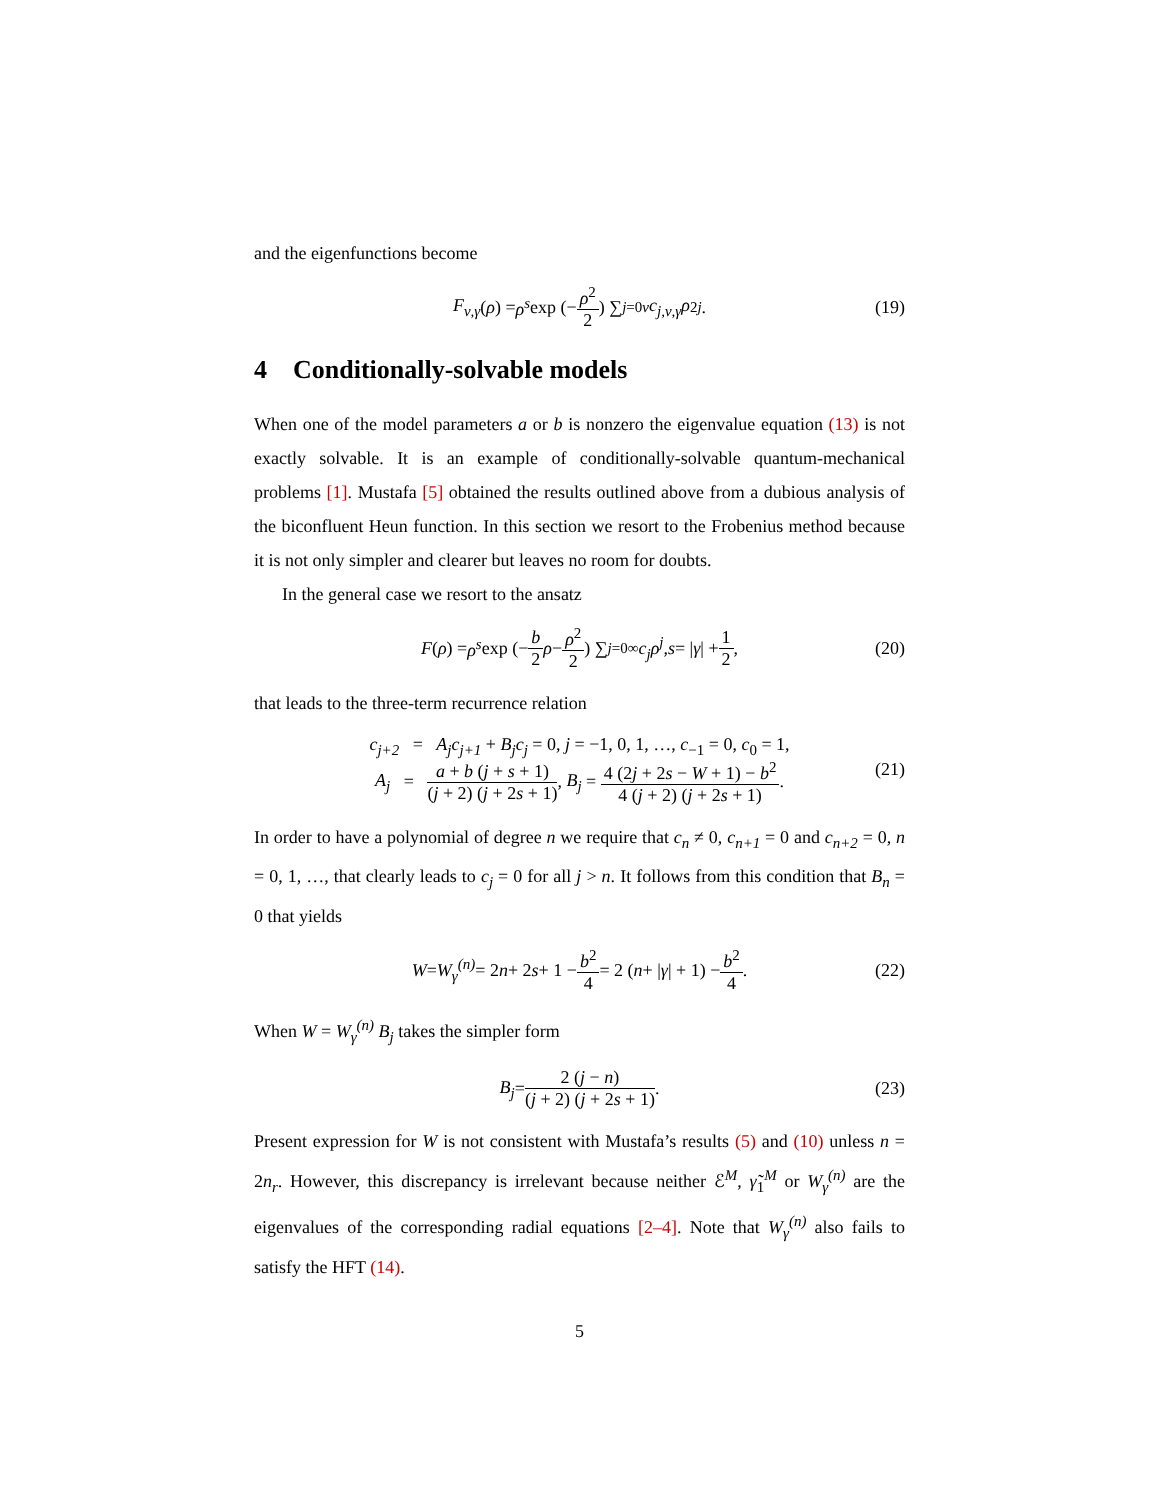and the eigenfunctions become
F<sub>ν,γ</sub> (ρ) = ρ<sup>s</sup> exp (− ρ<sup>2</sup> 2) ∑<sub>j=0</sub><sup>ν</sup> c<sub>j,ν,γ</sub>ρ<sup>2j</sup>. (19)
4 Conditionally-solvable models
When one of the model parameters a or b is nonzero the eigenvalue equation (13) is not exactly solvable. It is an example of conditionally-solvable quantum-mechanical problems [1]. Mustafa [5] obtained the results outlined above from a dubious analysis of the biconfluent Heun function. In this section we resort to the Frobenius method because it is not only simpler and clearer but leaves no room for doubts.
In the general case we resort to the ansatz
F (ρ) = ρ<sup>s</sup> exp (− b 2 ρ − ρ<sup>2</sup> 2) ∑<sub>j=0</sub><sup>∞</sup> c<sub>j</sub>ρ<sup>j</sup>, s = | γ | + 1 2, (20)
that leads to the three-term recurrence relation
c<sub>j+2</sub> = A<sub>j</sub>c<sub>j+1</sub> + B<sub>j</sub>c<sub>j</sub> = 0, j = −1, 0, 1, …, c<sub>−1</sub> = 0, c<sub>0</sub> = 1,
A<sub>j</sub> = a + b (j + s + 1) (j + 2) (j + 2s + 1), B<sub>j</sub> = 4 (2j + 2s − W + 1) − b<sup>2</sup> 4 (j + 2) (j + 2s + 1).
(21)
In order to have a polynomial of degree n we require that c<sub>n</sub> ≠ 0, c<sub>n+1</sub> = 0 and c<sub>n+2</sub> = 0, n = 0, 1, …, that clearly leads to c<sub>j</sub> = 0 for all j > n. It follows from this condition that B<sub>n</sub> = 0 that yields
W = W<sub>γ</sub><sup>(n)</sup> = 2 n + 2 s + 1 − b<sup>2</sup> 4 = 2 (n + | γ | + 1) − b<sup>2</sup> 4. (22)
When W = W<sub>γ</sub><sup>(n)</sup> B<sub>j</sub> takes the simpler form
B<sub>j</sub> = 2 (j − n) (j + 2) (j + 2s + 1). (23)
Present expression for W is not consistent with Mustafa’s results (5) and (10) unless n = 2n<sub>r</sub>. However, this discrepancy is irrelevant because neither ℰ<sup>M</sup>, γ̃<sub>1</sub><sup>M</sup> or W<sub>γ</sub><sup>(n)</sup> are the eigenvalues of the corresponding radial equations [2–4]. Note that W<sub>γ</sub><sup>(n)</sup> also fails to satisfy the HFT (14).
5